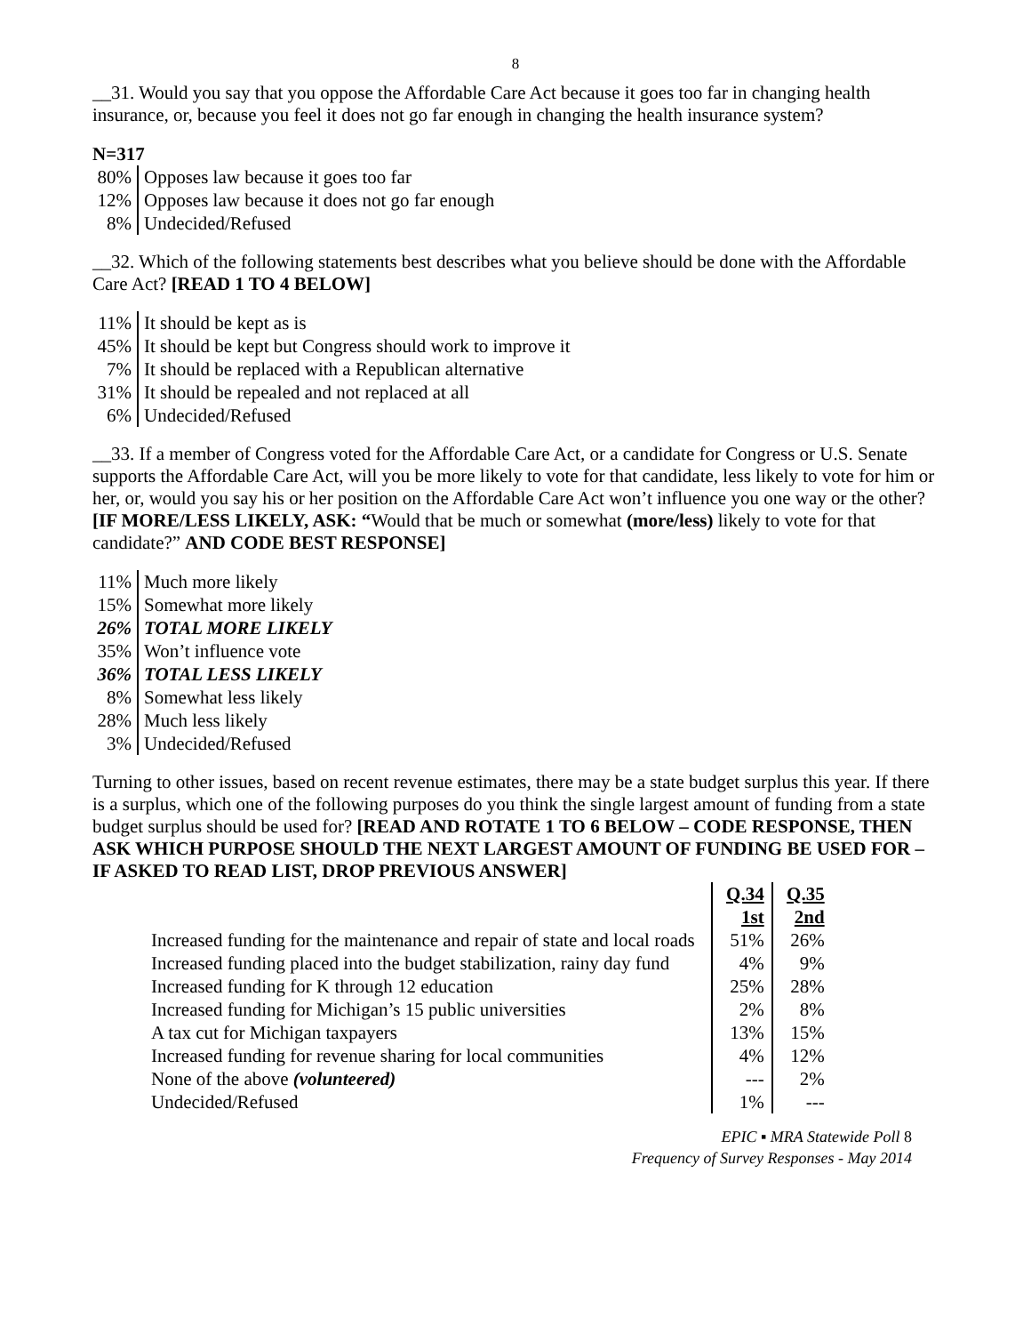8
__31. Would you say that you oppose the Affordable Care Act because it goes too far in changing health insurance, or, because you feel it does not go far enough in changing the health insurance system?
N=317
| 80% | Opposes law because it goes too far |
| 12% | Opposes law because it does not go far enough |
| 8% | Undecided/Refused |
__32. Which of the following statements best describes what you believe should be done with the Affordable Care Act? [READ 1 TO 4 BELOW]
| 11% | It should be kept as is |
| 45% | It should be kept but Congress should work to improve it |
| 7% | It should be replaced with a Republican alternative |
| 31% | It should be repealed and not replaced at all |
| 6% | Undecided/Refused |
__33. If a member of Congress voted for the Affordable Care Act, or a candidate for Congress or U.S. Senate supports the Affordable Care Act, will you be more likely to vote for that candidate, less likely to vote for him or her, or, would you say his or her position on the Affordable Care Act won’t influence you one way or the other? [IF MORE/LESS LIKELY, ASK: “Would that be much or somewhat (more/less) likely to vote for that candidate?” AND CODE BEST RESPONSE]
| 11% | Much more likely |
| 15% | Somewhat more likely |
| 26% | TOTAL MORE LIKELY |
| 35% | Won’t influence vote |
| 36% | TOTAL LESS LIKELY |
| 8% | Somewhat less likely |
| 28% | Much less likely |
| 3% | Undecided/Refused |
Turning to other issues, based on recent revenue estimates, there may be a state budget surplus this year. If there is a surplus, which one of the following purposes do you think the single largest amount of funding from a state budget surplus should be used for? [READ AND ROTATE 1 TO 6 BELOW – CODE RESPONSE, THEN ASK WHICH PURPOSE SHOULD THE NEXT LARGEST AMOUNT OF FUNDING BE USED FOR – IF ASKED TO READ LIST, DROP PREVIOUS ANSWER]
| | | Q.34 1st | Q.35 2nd |
| Increased funding for the maintenance and repair of state and local roads | | 51% | 26% |
| Increased funding placed into the budget stabilization, rainy day fund | | 4% | 9% |
| Increased funding for K through 12 education | | 25% | 28% |
| Increased funding for Michigan’s 15 public universities | | 2% | 8% |
| A tax cut for Michigan taxpayers | | 13% | 15% |
| Increased funding for revenue sharing for local communities | | 4% | 12% |
| None of the above (volunteered) | | --- | 2% |
| Undecided/Refused | | 1% | --- |
EPIC ▪ MRA Statewide Poll 8
Frequency of Survey Responses - May 2014